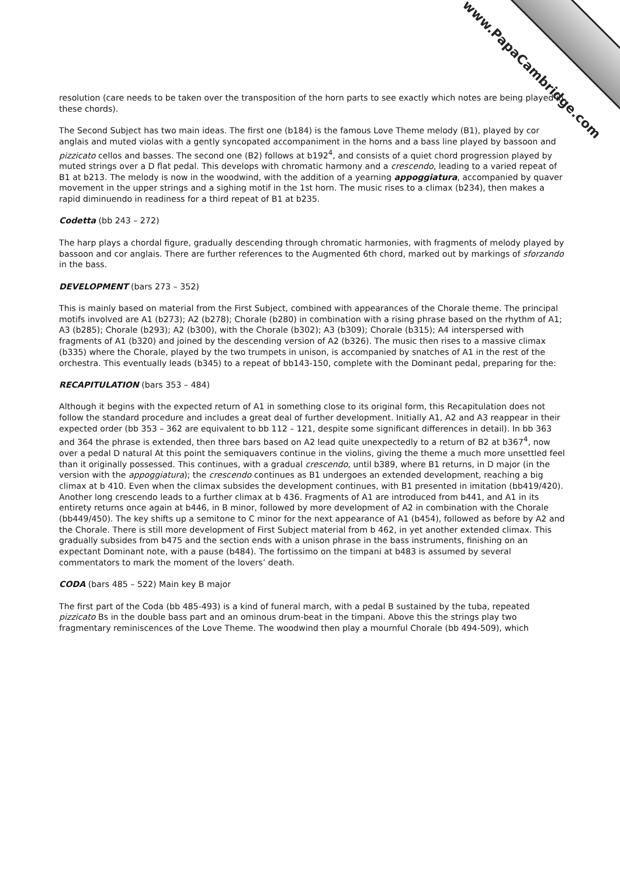www.PapaCambridge.com
resolution (care needs to be taken over the transposition of the horn parts to see exactly which notes are being played in these chords).
The Second Subject has two main ideas. The first one (b184) is the famous Love Theme melody (B1), played by cor anglais and muted violas with a gently syncopated accompaniment in the horns and a bass line played by bassoon and pizzicato cellos and basses. The second one (B2) follows at b192<sup>4</sup>, and consists of a quiet chord progression played by muted strings over a D flat pedal. This develops with chromatic harmony and a crescendo, leading to a varied repeat of B1 at b213. The melody is now in the woodwind, with the addition of a yearning appoggiatura, accompanied by quaver movement in the upper strings and a sighing motif in the 1st horn. The music rises to a climax (b234), then makes a rapid diminuendo in readiness for a third repeat of B1 at b235.
Codetta (bb 243 – 272)
The harp plays a chordal figure, gradually descending through chromatic harmonies, with fragments of melody played by bassoon and cor anglais. There are further references to the Augmented 6th chord, marked out by markings of sforzando in the bass.
DEVELOPMENT (bars 273 – 352)
This is mainly based on material from the First Subject, combined with appearances of the Chorale theme. The principal motifs involved are A1 (b273); A2 (b278); Chorale (b280) in combination with a rising phrase based on the rhythm of A1; A3 (b285); Chorale (b293); A2 (b300), with the Chorale (b302); A3 (b309); Chorale (b315); A4 interspersed with fragments of A1 (b320) and joined by the descending version of A2 (b326). The music then rises to a massive climax (b335) where the Chorale, played by the two trumpets in unison, is accompanied by snatches of A1 in the rest of the orchestra. This eventually leads (b345) to a repeat of bb143-150, complete with the Dominant pedal, preparing for the:
RECAPITULATION (bars 353 – 484)
Although it begins with the expected return of A1 in something close to its original form, this Recapitulation does not follow the standard procedure and includes a great deal of further development. Initially A1, A2 and A3 reappear in their expected order (bb 353 – 362 are equivalent to bb 112 – 121, despite some significant differences in detail). In bb 363 and 364 the phrase is extended, then three bars based on A2 lead quite unexpectedly to a return of B2 at b367<sup>4</sup>, now over a pedal D natural At this point the semiquavers continue in the violins, giving the theme a much more unsettled feel than it originally possessed. This continues, with a gradual crescendo, until b389, where B1 returns, in D major (in the version with the appoggiatura); the crescendo continues as B1 undergoes an extended development, reaching a big climax at b 410. Even when the climax subsides the development continues, with B1 presented in imitation (bb419/420). Another long crescendo leads to a further climax at b 436. Fragments of A1 are introduced from b441, and A1 in its entirety returns once again at b446, in B minor, followed by more development of A2 in combination with the Chorale (bb449/450). The key shifts up a semitone to C minor for the next appearance of A1 (b454), followed as before by A2 and the Chorale. There is still more development of First Subject material from b 462, in yet another extended climax. This gradually subsides from b475 and the section ends with a unison phrase in the bass instruments, finishing on an expectant Dominant note, with a pause (b484). The fortissimo on the timpani at b483 is assumed by several commentators to mark the moment of the lovers’ death.
CODA (bars 485 – 522) Main key B major
The first part of the Coda (bb 485-493) is a kind of funeral march, with a pedal B sustained by the tuba, repeated pizzicato Bs in the double bass part and an ominous drum-beat in the timpani. Above this the strings play two fragmentary reminiscences of the Love Theme. The woodwind then play a mournful Chorale (bb 494-509), which